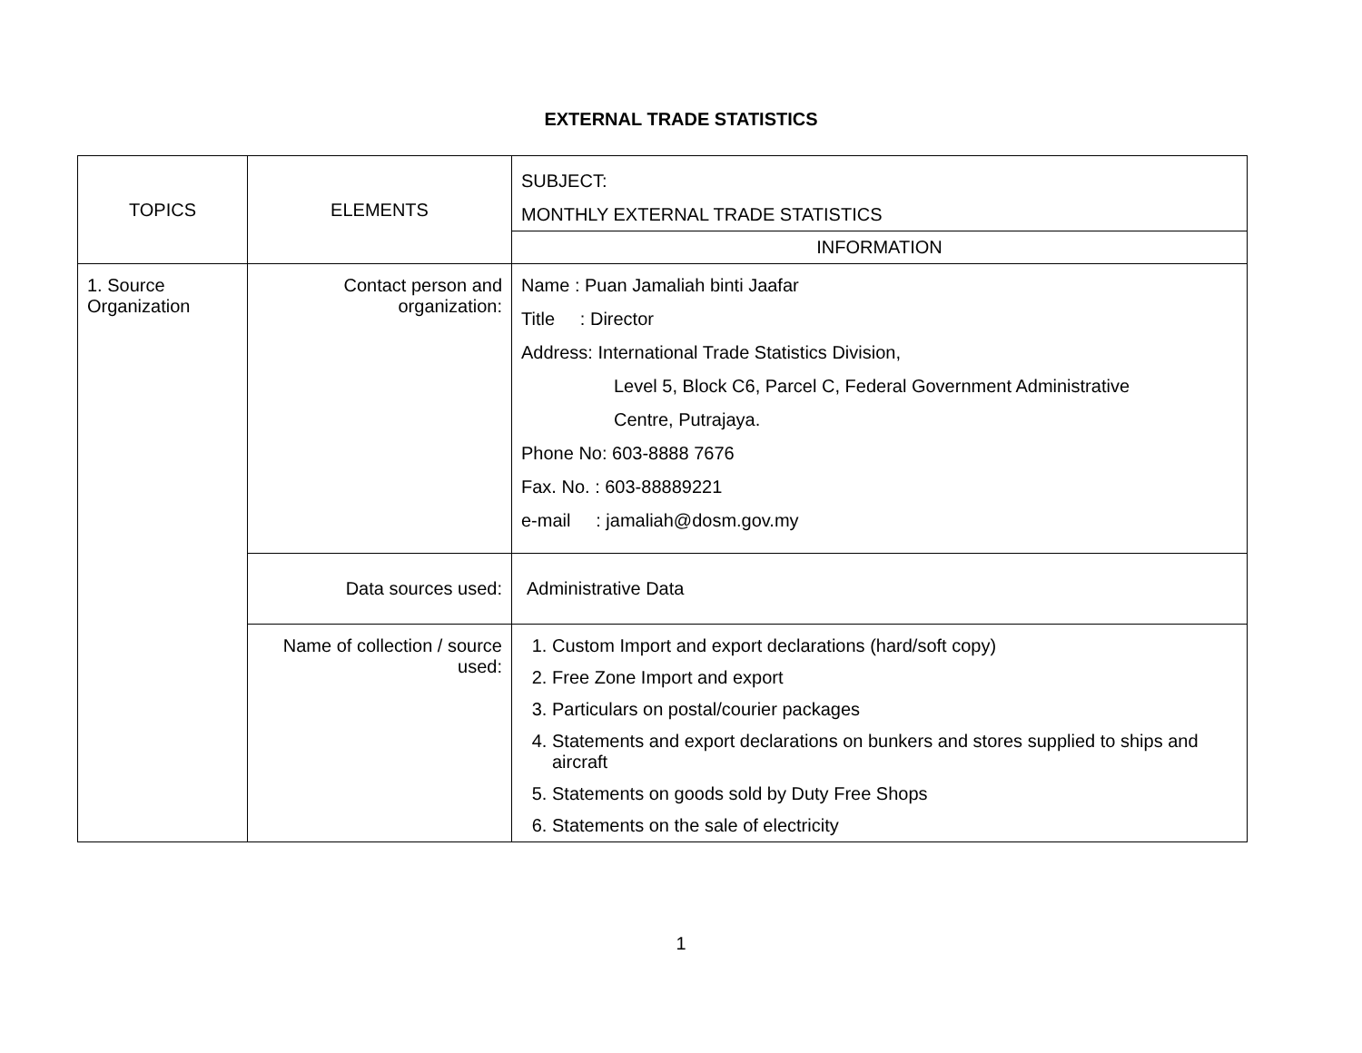EXTERNAL TRADE STATISTICS
| TOPICS | ELEMENTS | SUBJECT: MONTHLY EXTERNAL TRADE STATISTICS |
| | | INFORMATION |
| 1. Source Organization | Contact person and organization: | Name : Puan Jamaliah binti Jaafar Title : Director Address: International Trade Statistics Division, Level 5, Block C6, Parcel C, Federal Government Administrative Centre, Putrajaya. Phone No: 603-8888 7676 Fax. No. : 603-88889221 e-mail : jamaliah@dosm.gov.my |
| | Data sources used: | Administrative Data |
| | Name of collection / source used: | 1. Custom Import and export declarations (hard/soft copy) 2. Free Zone Import and export 3. Particulars on postal/courier packages 4. Statements and export declarations on bunkers and stores supplied to ships and aircraft 5. Statements on goods sold by Duty Free Shops 6. Statements on the sale of electricity |
1